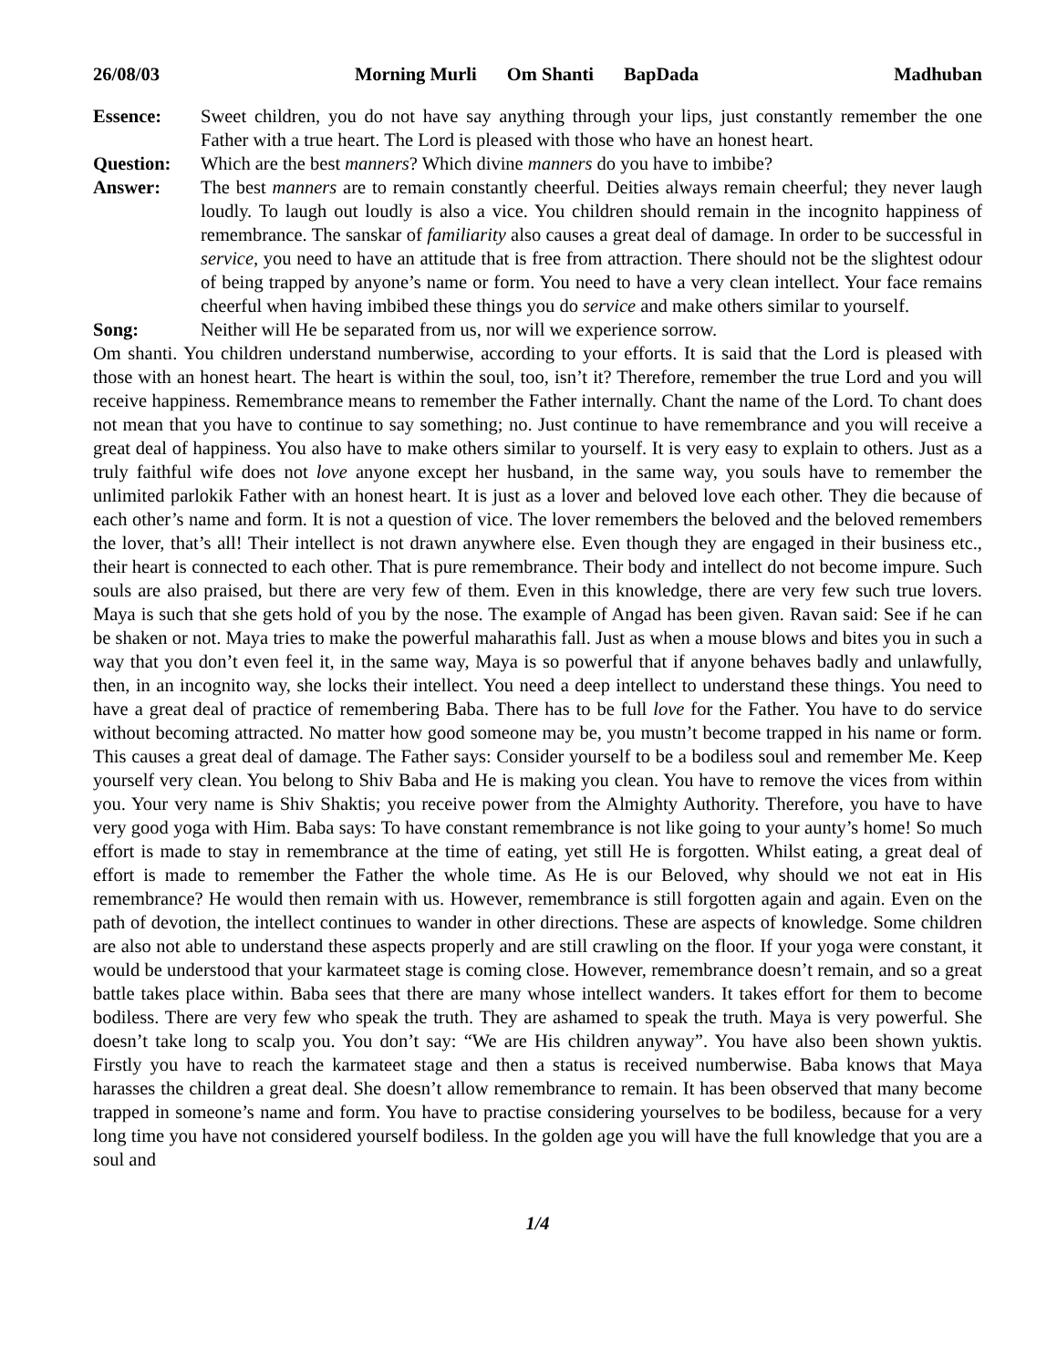26/08/03 Morning Murli Om Shanti BapDada Madhuban
Essence: Sweet children, you do not have say anything through your lips, just constantly remember the one Father with a true heart. The Lord is pleased with those who have an honest heart.
Question: Which are the best manners? Which divine manners do you have to imbibe?
Answer: The best manners are to remain constantly cheerful. Deities always remain cheerful; they never laugh loudly. To laugh out loudly is also a vice. You children should remain in the incognito happiness of remembrance. The sanskar of familiarity also causes a great deal of damage. In order to be successful in service, you need to have an attitude that is free from attraction. There should not be the slightest odour of being trapped by anyone’s name or form. You need to have a very clean intellect. Your face remains cheerful when having imbibed these things you do service and make others similar to yourself.
Song: Neither will He be separated from us, nor will we experience sorrow.
Om shanti. You children understand numberwise, according to your efforts. It is said that the Lord is pleased with those with an honest heart. The heart is within the soul, too, isn’t it? Therefore, remember the true Lord and you will receive happiness. Remembrance means to remember the Father internally. Chant the name of the Lord. To chant does not mean that you have to continue to say something; no. Just continue to have remembrance and you will receive a great deal of happiness. You also have to make others similar to yourself. It is very easy to explain to others. Just as a truly faithful wife does not love anyone except her husband, in the same way, you souls have to remember the unlimited parlokik Father with an honest heart. It is just as a lover and beloved love each other. They die because of each other’s name and form. It is not a question of vice. The lover remembers the beloved and the beloved remembers the lover, that’s all! Their intellect is not drawn anywhere else. Even though they are engaged in their business etc., their heart is connected to each other. That is pure remembrance. Their body and intellect do not become impure. Such souls are also praised, but there are very few of them. Even in this knowledge, there are very few such true lovers. Maya is such that she gets hold of you by the nose. The example of Angad has been given. Ravan said: See if he can be shaken or not. Maya tries to make the powerful maharathis fall. Just as when a mouse blows and bites you in such a way that you don’t even feel it, in the same way, Maya is so powerful that if anyone behaves badly and unlawfully, then, in an incognito way, she locks their intellect. You need a deep intellect to understand these things. You need to have a great deal of practice of remembering Baba. There has to be full love for the Father. You have to do service without becoming attracted. No matter how good someone may be, you mustn’t become trapped in his name or form. This causes a great deal of damage. The Father says: Consider yourself to be a bodiless soul and remember Me. Keep yourself very clean. You belong to Shiv Baba and He is making you clean. You have to remove the vices from within you. Your very name is Shiv Shaktis; you receive power from the Almighty Authority. Therefore, you have to have very good yoga with Him. Baba says: To have constant remembrance is not like going to your aunty’s home! So much effort is made to stay in remembrance at the time of eating, yet still He is forgotten. Whilst eating, a great deal of effort is made to remember the Father the whole time. As He is our Beloved, why should we not eat in His remembrance? He would then remain with us. However, remembrance is still forgotten again and again. Even on the path of devotion, the intellect continues to wander in other directions. These are aspects of knowledge. Some children are also not able to understand these aspects properly and are still crawling on the floor. If your yoga were constant, it would be understood that your karmateet stage is coming close. However, remembrance doesn’t remain, and so a great battle takes place within. Baba sees that there are many whose intellect wanders. It takes effort for them to become bodiless. There are very few who speak the truth. They are ashamed to speak the truth. Maya is very powerful. She doesn’t take long to scalp you. You don’t say: “We are His children anyway”. You have also been shown yuktis. Firstly you have to reach the karmateet stage and then a status is received numberwise. Baba knows that Maya harasses the children a great deal. She doesn’t allow remembrance to remain. It has been observed that many become trapped in someone’s name and form. You have to practise considering yourselves to be bodiless, because for a very long time you have not considered yourself bodiless. In the golden age you will have the full knowledge that you are a soul and
1/4